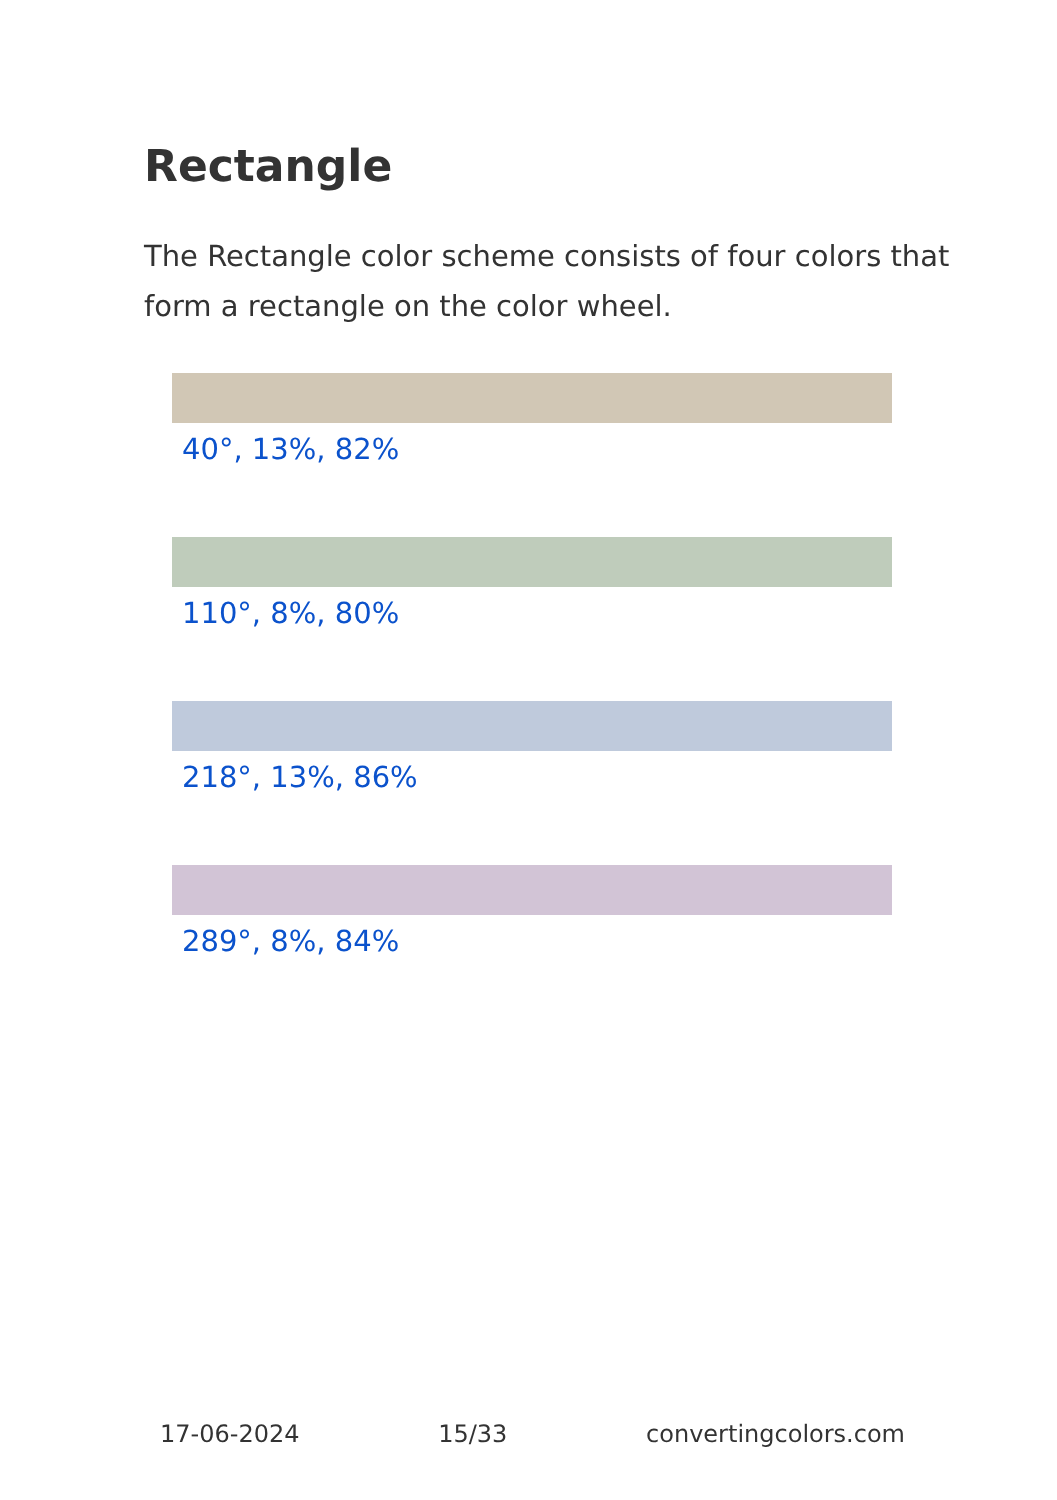Rectangle
The Rectangle color scheme consists of four colors that form a rectangle on the color wheel.
40°, 13%, 82%
110°, 8%, 80%
218°, 13%, 86%
289°, 8%, 84%
17-06-2024 15/33 convertingcolors.com